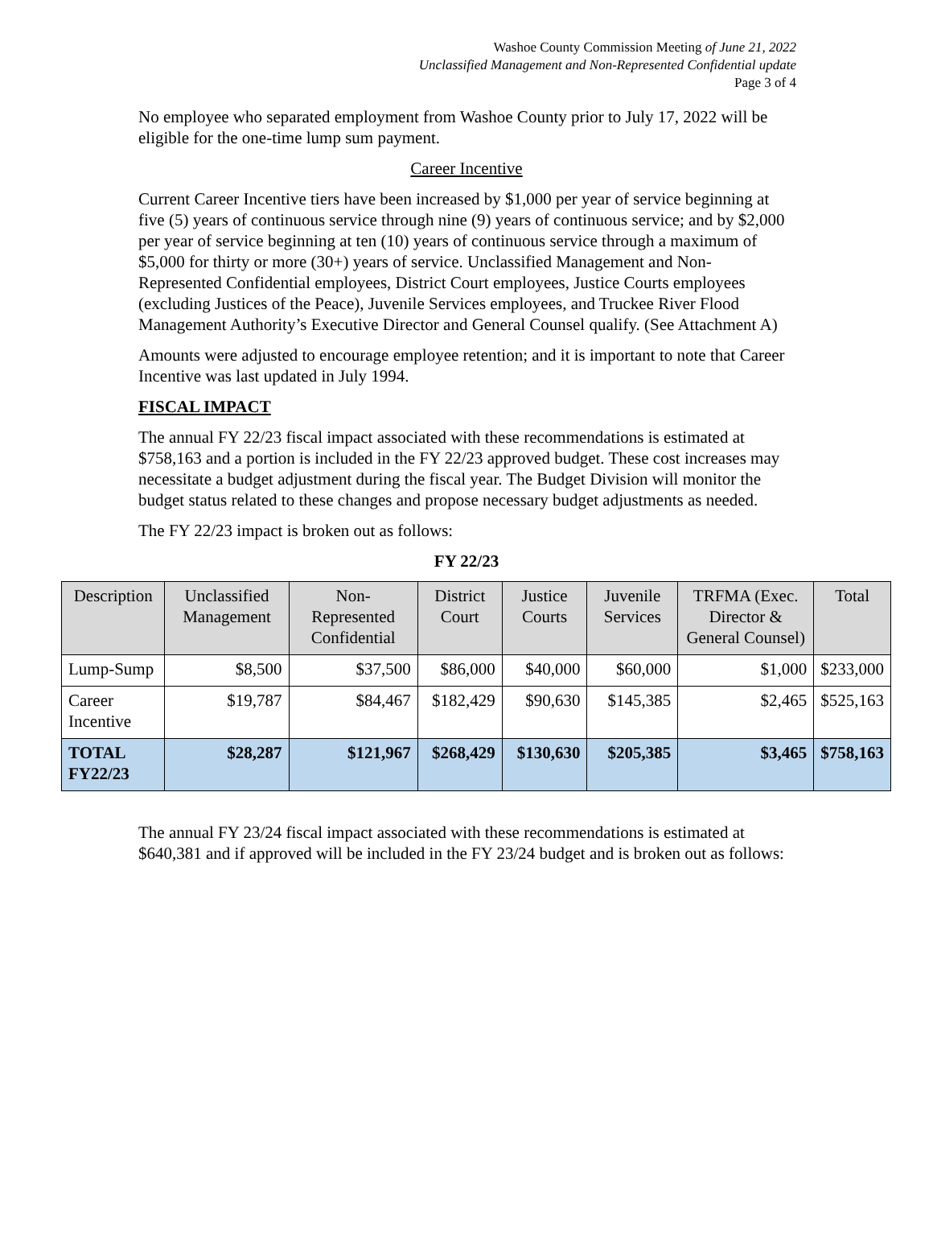Washoe County Commission Meeting of June 21, 2022
Unclassified Management and Non-Represented Confidential update
Page 3 of 4
No employee who separated employment from Washoe County prior to July 17, 2022 will be eligible for the one-time lump sum payment.
Career Incentive
Current Career Incentive tiers have been increased by $1,000 per year of service beginning at five (5) years of continuous service through nine (9) years of continuous service; and by $2,000 per year of service beginning at ten (10) years of continuous service through a maximum of $5,000 for thirty or more (30+) years of service. Unclassified Management and Non-Represented Confidential employees, District Court employees, Justice Courts employees (excluding Justices of the Peace), Juvenile Services employees, and Truckee River Flood Management Authority’s Executive Director and General Counsel qualify. (See Attachment A)
Amounts were adjusted to encourage employee retention; and it is important to note that Career Incentive was last updated in July 1994.
FISCAL IMPACT
The annual FY 22/23 fiscal impact associated with these recommendations is estimated at $758,163 and a portion is included in the FY 22/23 approved budget. These cost increases may necessitate a budget adjustment during the fiscal year. The Budget Division will monitor the budget status related to these changes and propose necessary budget adjustments as needed.
The FY 22/23 impact is broken out as follows:
FY 22/23
| Description | Unclassified Management | Non-Represented Confidential | District Court | Justice Courts | Juvenile Services | TRFMA (Exec. Director & General Counsel) | Total |
| --- | --- | --- | --- | --- | --- | --- | --- |
| Lump-Sump | $8,500 | $37,500 | $86,000 | $40,000 | $60,000 | $1,000 | $233,000 |
| Career Incentive | $19,787 | $84,467 | $182,429 | $90,630 | $145,385 | $2,465 | $525,163 |
| TOTAL FY22/23 | $28,287 | $121,967 | $268,429 | $130,630 | $205,385 | $3,465 | $758,163 |
The annual FY 23/24 fiscal impact associated with these recommendations is estimated at $640,381 and if approved will be included in the FY 23/24 budget and is broken out as follows: